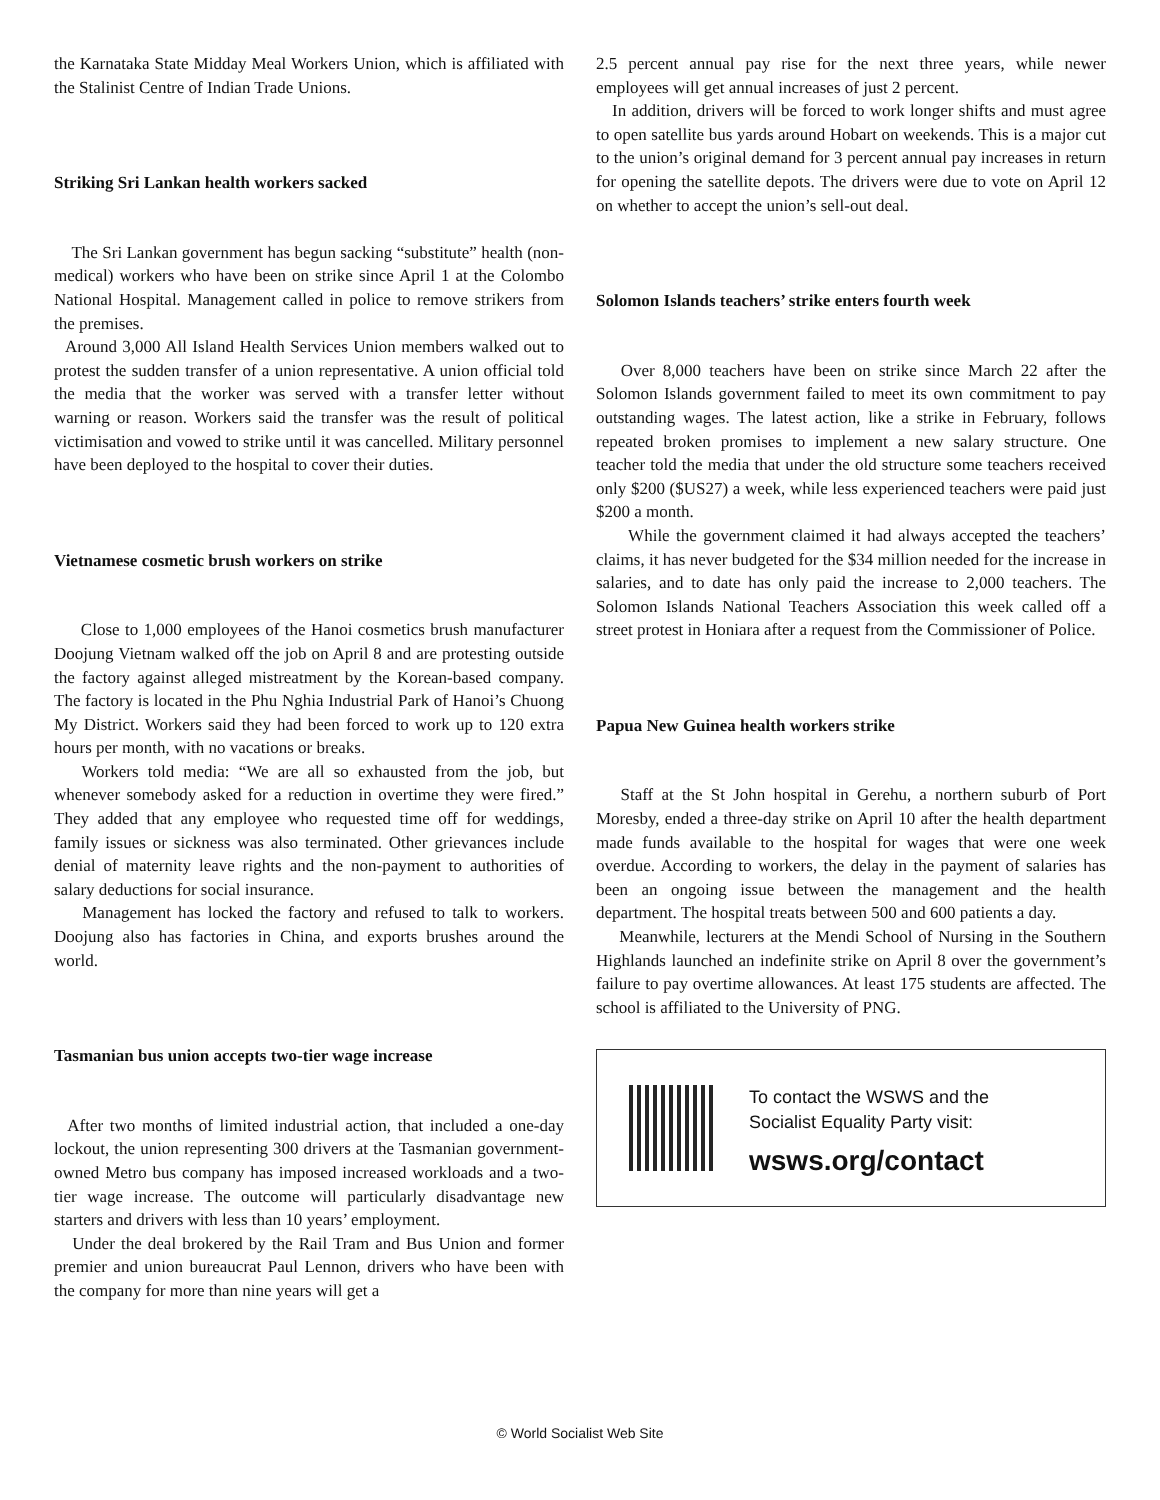the Karnataka State Midday Meal Workers Union, which is affiliated with the Stalinist Centre of Indian Trade Unions.
Striking Sri Lankan health workers sacked
The Sri Lankan government has begun sacking “substitute” health (non-medical) workers who have been on strike since April 1 at the Colombo National Hospital. Management called in police to remove strikers from the premises.
Around 3,000 All Island Health Services Union members walked out to protest the sudden transfer of a union representative. A union official told the media that the worker was served with a transfer letter without warning or reason. Workers said the transfer was the result of political victimisation and vowed to strike until it was cancelled. Military personnel have been deployed to the hospital to cover their duties.
Vietnamese cosmetic brush workers on strike
Close to 1,000 employees of the Hanoi cosmetics brush manufacturer Doojung Vietnam walked off the job on April 8 and are protesting outside the factory against alleged mistreatment by the Korean-based company. The factory is located in the Phu Nghia Industrial Park of Hanoi’s Chuong My District. Workers said they had been forced to work up to 120 extra hours per month, with no vacations or breaks.
Workers told media: “We are all so exhausted from the job, but whenever somebody asked for a reduction in overtime they were fired.” They added that any employee who requested time off for weddings, family issues or sickness was also terminated. Other grievances include denial of maternity leave rights and the non-payment to authorities of salary deductions for social insurance.
Management has locked the factory and refused to talk to workers. Doojung also has factories in China, and exports brushes around the world.
Tasmanian bus union accepts two-tier wage increase
After two months of limited industrial action, that included a one-day lockout, the union representing 300 drivers at the Tasmanian government-owned Metro bus company has imposed increased workloads and a two-tier wage increase. The outcome will particularly disadvantage new starters and drivers with less than 10 years’ employment.
Under the deal brokered by the Rail Tram and Bus Union and former premier and union bureaucrat Paul Lennon, drivers who have been with the company for more than nine years will get a
2.5 percent annual pay rise for the next three years, while newer employees will get annual increases of just 2 percent.
In addition, drivers will be forced to work longer shifts and must agree to open satellite bus yards around Hobart on weekends. This is a major cut to the union’s original demand for 3 percent annual pay increases in return for opening the satellite depots. The drivers were due to vote on April 12 on whether to accept the union’s sell-out deal.
Solomon Islands teachers’ strike enters fourth week
Over 8,000 teachers have been on strike since March 22 after the Solomon Islands government failed to meet its own commitment to pay outstanding wages. The latest action, like a strike in February, follows repeated broken promises to implement a new salary structure. One teacher told the media that under the old structure some teachers received only $200 ($US27) a week, while less experienced teachers were paid just $200 a month.
While the government claimed it had always accepted the teachers’ claims, it has never budgeted for the $34 million needed for the increase in salaries, and to date has only paid the increase to 2,000 teachers. The Solomon Islands National Teachers Association this week called off a street protest in Honiara after a request from the Commissioner of Police.
Papua New Guinea health workers strike
Staff at the St John hospital in Gerehu, a northern suburb of Port Moresby, ended a three-day strike on April 10 after the health department made funds available to the hospital for wages that were one week overdue. According to workers, the delay in the payment of salaries has been an ongoing issue between the management and the health department. The hospital treats between 500 and 600 patients a day.
Meanwhile, lecturers at the Mendi School of Nursing in the Southern Highlands launched an indefinite strike on April 8 over the government’s failure to pay overtime allowances. At least 175 students are affected. The school is affiliated to the University of PNG.
To contact the WSWS and the
Socialist Equality Party visit:
wsws.org/contact
© World Socialist Web Site